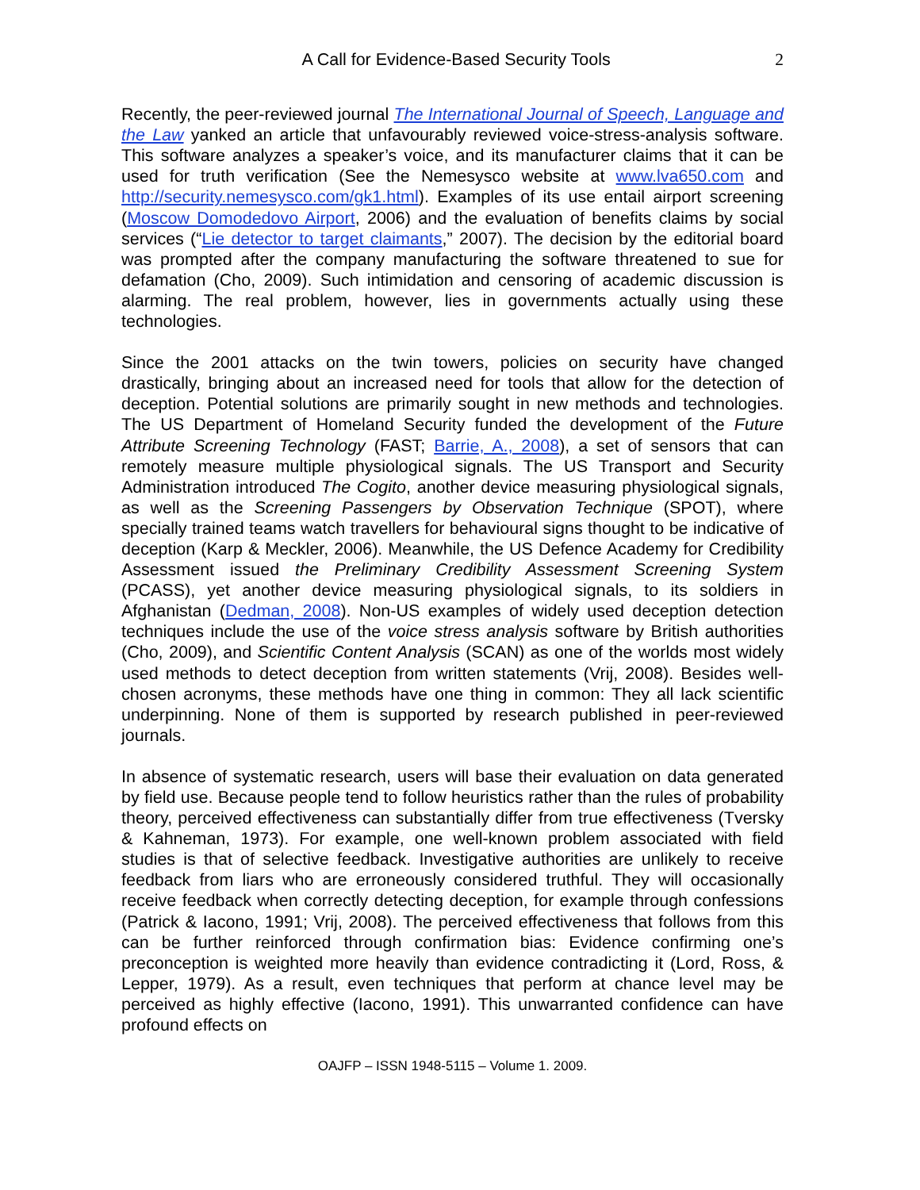A Call for Evidence-Based Security Tools 2
Recently, the peer-reviewed journal The International Journal of Speech, Language and the Law yanked an article that unfavourably reviewed voice-stress-analysis software. This software analyzes a speaker’s voice, and its manufacturer claims that it can be used for truth verification (See the Nemesysco website at www.lva650.com and http://security.nemesysco.com/gk1.html). Examples of its use entail airport screening (Moscow Domodedovo Airport, 2006) and the evaluation of benefits claims by social services (“Lie detector to target claimants,” 2007). The decision by the editorial board was prompted after the company manufacturing the software threatened to sue for defamation (Cho, 2009). Such intimidation and censoring of academic discussion is alarming. The real problem, however, lies in governments actually using these technologies.
Since the 2001 attacks on the twin towers, policies on security have changed drastically, bringing about an increased need for tools that allow for the detection of deception. Potential solutions are primarily sought in new methods and technologies. The US Department of Homeland Security funded the development of the Future Attribute Screening Technology (FAST; Barrie, A., 2008), a set of sensors that can remotely measure multiple physiological signals. The US Transport and Security Administration introduced The Cogito, another device measuring physiological signals, as well as the Screening Passengers by Observation Technique (SPOT), where specially trained teams watch travellers for behavioural signs thought to be indicative of deception (Karp & Meckler, 2006). Meanwhile, the US Defence Academy for Credibility Assessment issued the Preliminary Credibility Assessment Screening System (PCASS), yet another device measuring physiological signals, to its soldiers in Afghanistan (Dedman, 2008). Non-US examples of widely used deception detection techniques include the use of the voice stress analysis software by British authorities (Cho, 2009), and Scientific Content Analysis (SCAN) as one of the worlds most widely used methods to detect deception from written statements (Vrij, 2008). Besides well-chosen acronyms, these methods have one thing in common: They all lack scientific underpinning. None of them is supported by research published in peer-reviewed journals.
In absence of systematic research, users will base their evaluation on data generated by field use. Because people tend to follow heuristics rather than the rules of probability theory, perceived effectiveness can substantially differ from true effectiveness (Tversky & Kahneman, 1973). For example, one well-known problem associated with field studies is that of selective feedback. Investigative authorities are unlikely to receive feedback from liars who are erroneously considered truthful. They will occasionally receive feedback when correctly detecting deception, for example through confessions (Patrick & Iacono, 1991; Vrij, 2008). The perceived effectiveness that follows from this can be further reinforced through confirmation bias: Evidence confirming one’s preconception is weighted more heavily than evidence contradicting it (Lord, Ross, & Lepper, 1979). As a result, even techniques that perform at chance level may be perceived as highly effective (Iacono, 1991). This unwarranted confidence can have profound effects on
OAJFP – ISSN 1948-5115 – Volume 1. 2009.